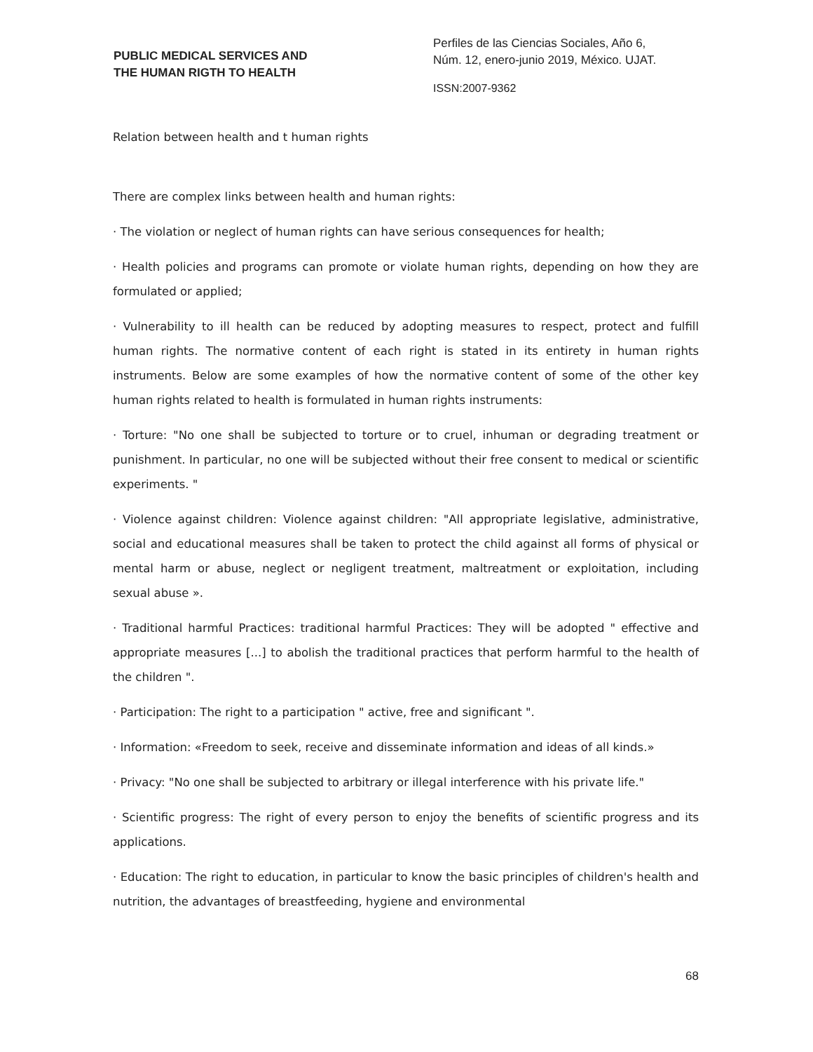PUBLIC MEDICAL SERVICES AND
THE HUMAN RIGTH TO HEALTH
Perfiles de las Ciencias Sociales, Año 6,
Núm. 12, enero-junio 2019, México. UJAT.
ISSN:2007-9362
Relation between health and t human rights
There are complex links between health and human rights:
· The violation or neglect of human rights can have serious consequences for health;
· Health policies and programs can promote or violate human rights, depending on how they are formulated or applied;
· Vulnerability to ill health can be reduced by adopting measures to respect, protect and fulfill human rights. The normative content of each right is stated in its entirety in human rights instruments. Below are some examples of how the normative content of some of the other key human rights related to health is formulated in human rights instruments:
· Torture: "No one shall be subjected to torture or to cruel, inhuman or degrading treatment or punishment. In particular, no one will be subjected without their free consent to medical or scientific experiments. "
· Violence against children: Violence against children: "All appropriate legislative, administrative, social and educational measures shall be taken to protect the child against all forms of physical or mental harm or abuse, neglect or negligent treatment, maltreatment or exploitation, including sexual abuse ».
· Traditional harmful Practices: traditional harmful Practices: They will be adopted " effective and appropriate measures [...] to abolish the traditional practices that perform harmful to the health of the children ".
· Participation: The right to a participation " active, free and significant ".
· Information: «Freedom to seek, receive and disseminate information and ideas of all kinds.»
· Privacy: "No one shall be subjected to arbitrary or illegal interference with his private life."
· Scientific progress: The right of every person to enjoy the benefits of scientific progress and its applications.
· Education: The right to education, in particular to know the basic principles of children's health and nutrition, the advantages of breastfeeding, hygiene and environmental
68